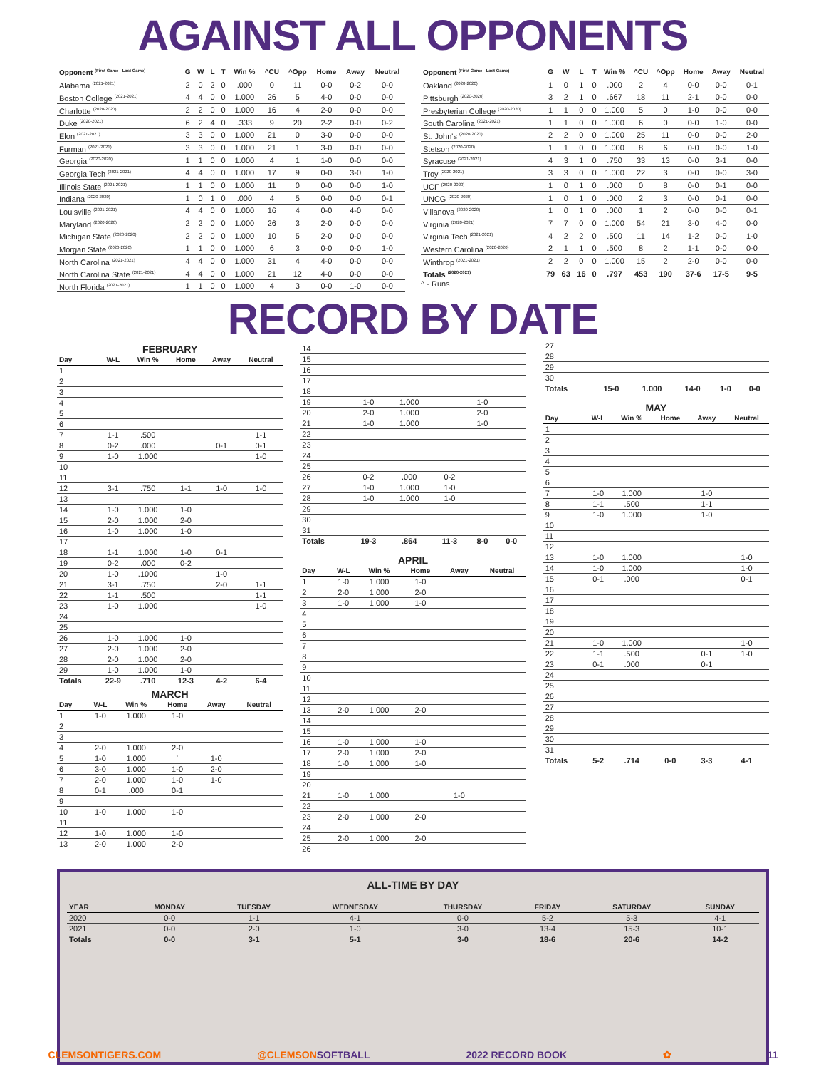AGAINST ALL OPPONENTS
| Opponent <sup>(First Game - Last Game)</sup> | G | W | L | T | Win % | ^CU | ^Opp | Home | Away | Neutral |
| --- | --- | --- | --- | --- | --- | --- | --- | --- | --- | --- |
| Alabama <sup>(2021-2021)</sup> | 2 | 0 | 2 | 0 | .000 | 0 | 11 | 0-0 | 0-2 | 0-0 |
| Boston College <sup>(2021-2021)</sup> | 4 | 4 | 0 | 0 | 1.000 | 26 | 5 | 4-0 | 0-0 | 0-0 |
| Charlotte <sup>(2020-2020)</sup> | 2 | 2 | 0 | 0 | 1.000 | 16 | 4 | 2-0 | 0-0 | 0-0 |
| Duke <sup>(2020-2021)</sup> | 6 | 2 | 4 | 0 | .333 | 9 | 20 | 2-2 | 0-0 | 0-2 |
| Elon <sup>(2021-2021)</sup> | 3 | 3 | 0 | 0 | 1.000 | 21 | 0 | 3-0 | 0-0 | 0-0 |
| Furman <sup>(2021-2021)</sup> | 3 | 3 | 0 | 0 | 1.000 | 21 | 1 | 3-0 | 0-0 | 0-0 |
| Georgia <sup>(2020-2020)</sup> | 1 | 1 | 0 | 0 | 1.000 | 4 | 1 | 1-0 | 0-0 | 0-0 |
| Georgia Tech <sup>(2021-2021)</sup> | 4 | 4 | 0 | 0 | 1.000 | 17 | 9 | 0-0 | 3-0 | 1-0 |
| Illinois State <sup>(2021-2021)</sup> | 1 | 1 | 0 | 0 | 1.000 | 11 | 0 | 0-0 | 0-0 | 1-0 |
| Indiana <sup>(2020-2020)</sup> | 1 | 0 | 1 | 0 | .000 | 4 | 5 | 0-0 | 0-0 | 0-1 |
| Louisville <sup>(2021-2021)</sup> | 4 | 4 | 0 | 0 | 1.000 | 16 | 4 | 0-0 | 4-0 | 0-0 |
| Maryland <sup>(2020-2020)</sup> | 2 | 2 | 0 | 0 | 1.000 | 26 | 3 | 2-0 | 0-0 | 0-0 |
| Michigan State <sup>(2020-2020)</sup> | 2 | 2 | 0 | 0 | 1.000 | 10 | 5 | 2-0 | 0-0 | 0-0 |
| Morgan State <sup>(2020-2020)</sup> | 1 | 1 | 0 | 0 | 1.000 | 6 | 3 | 0-0 | 0-0 | 1-0 |
| North Carolina <sup>(2021-2021)</sup> | 4 | 4 | 0 | 0 | 1.000 | 31 | 4 | 4-0 | 0-0 | 0-0 |
| North Carolina State <sup>(2021-2021)</sup> | 4 | 4 | 0 | 0 | 1.000 | 21 | 12 | 4-0 | 0-0 | 0-0 |
| North Florida <sup>(2021-2021)</sup> | 1 | 1 | 0 | 0 | 1.000 | 4 | 3 | 0-0 | 1-0 | 0-0 |
| Opponent <sup>(First Game - Last Game)</sup> | G | W | L | T | Win % | ^CU | ^Opp | Home | Away | Neutral |
| --- | --- | --- | --- | --- | --- | --- | --- | --- | --- | --- |
| Oakland <sup>(2020-2020)</sup> | 1 | 0 | 1 | 0 | .000 | 2 | 4 | 0-0 | 0-0 | 0-1 |
| Pittsburgh <sup>(2020-2020)</sup> | 3 | 2 | 1 | 0 | .667 | 18 | 11 | 2-1 | 0-0 | 0-0 |
| Presbyterian College <sup>(2020-2020)</sup> | 1 | 1 | 0 | 0 | 1.000 | 5 | 0 | 1-0 | 0-0 | 0-0 |
| South Carolina <sup>(2021-2021)</sup> | 1 | 1 | 0 | 0 | 1.000 | 6 | 0 | 0-0 | 1-0 | 0-0 |
| St. John's <sup>(2020-2020)</sup> | 2 | 2 | 0 | 0 | 1.000 | 25 | 11 | 0-0 | 0-0 | 2-0 |
| Stetson <sup>(2020-2020)</sup> | 1 | 1 | 0 | 0 | 1.000 | 8 | 6 | 0-0 | 0-0 | 1-0 |
| Syracuse <sup>(2021-2021)</sup> | 4 | 3 | 1 | 0 | .750 | 33 | 13 | 0-0 | 3-1 | 0-0 |
| Troy <sup>(2020-2021)</sup> | 3 | 3 | 0 | 0 | 1.000 | 22 | 3 | 0-0 | 0-0 | 3-0 |
| UCF <sup>(2020-2020)</sup> | 1 | 0 | 1 | 0 | .000 | 0 | 8 | 0-0 | 0-1 | 0-0 |
| UNCG <sup>(2020-2020)</sup> | 1 | 0 | 1 | 0 | .000 | 2 | 3 | 0-0 | 0-1 | 0-0 |
| Villanova <sup>(2020-2020)</sup> | 1 | 0 | 1 | 0 | .000 | 1 | 2 | 0-0 | 0-0 | 0-1 |
| Virginia <sup>(2020-2021)</sup> | 7 | 7 | 0 | 0 | 1.000 | 54 | 21 | 3-0 | 4-0 | 0-0 |
| Virginia Tech <sup>(2021-2021)</sup> | 4 | 2 | 2 | 0 | .500 | 11 | 14 | 1-2 | 0-0 | 1-0 |
| Western Carolina <sup>(2020-2020)</sup> | 2 | 1 | 1 | 0 | .500 | 8 | 2 | 1-1 | 0-0 | 0-0 |
| Winthrop <sup>(2021-2021)</sup> | 2 | 2 | 0 | 0 | 1.000 | 15 | 2 | 2-0 | 0-0 | 0-0 |
| Totals <sup>(2020-2021)</sup> | 79 | 63 | 16 | 0 | .797 | 453 | 190 | 37-6 | 17-5 | 9-5 |
^ - Runs
RECORD BY DATE
FEBRUARY
| Day | W-L | Win % | Home | Away | Neutral |
| --- | --- | --- | --- | --- | --- |
| 1 | | | | | |
| 2 | | | | | |
| 3 | | | | | |
| 4 | | | | | |
| 5 | | | | | |
| 6 | | | | | |
| 7 | 1-1 | .500 | | | 1-1 |
| 8 | 0-2 | .000 | | 0-1 | 0-1 |
| 9 | 1-0 | 1.000 | | | 1-0 |
| 10 | | | | | |
| 11 | | | | | |
| 12 | 3-1 | .750 | 1-1 | 1-0 | 1-0 |
| 13 | | | | | |
| 14 | 1-0 | 1.000 | 1-0 | | |
| 15 | 2-0 | 1.000 | 2-0 | | |
| 16 | 1-0 | 1.000 | 1-0 | | |
| 17 | | | | | |
| 18 | 1-1 | 1.000 | 1-0 | 0-1 | |
| 19 | 0-2 | .000 | 0-2 | | |
| 20 | 1-0 | .1000 | | 1-0 | |
| 21 | 3-1 | .750 | | 2-0 | 1-1 |
| 22 | 1-1 | .500 | | | 1-1 |
| 23 | 1-0 | 1.000 | | | 1-0 |
| 24 | | | | | |
| 25 | | | | | |
| 26 | 1-0 | 1.000 | 1-0 | | |
| 27 | 2-0 | 1.000 | 2-0 | | |
| 28 | 2-0 | 1.000 | 2-0 | | |
| 29 | 1-0 | 1.000 | 1-0 | | |
| Totals | 22-9 | .710 | 12-3 | 4-2 | 6-4 |
MARCH
| Day | W-L | Win % | Home | Away | Neutral |
| --- | --- | --- | --- | --- | --- |
| 1 | 1-0 | 1.000 | 1-0 | | |
| 2 | | | | | |
| 3 | | | | | |
| 4 | 2-0 | 1.000 | 2-0 | | |
| 5 | 1-0 | 1.000 | ` | 1-0 | |
| 6 | 3-0 | 1.000 | 1-0 | 2-0 | |
| 7 | 2-0 | 1.000 | 1-0 | 1-0 | |
| 8 | 0-1 | .000 | 0-1 | | |
| 9 | | | | | |
| 10 | 1-0 | 1.000 | 1-0 | | |
| 11 | | | | | |
| 12 | 1-0 | 1.000 | 1-0 | | |
| 13 | 2-0 | 1.000 | 2-0 | | |
| 14 | | | | | |
| 15 | | | | | |
| 16 | | | | | |
| 17 | | | | | |
| 18 | | | | | |
| 19 | 1-0 | 1.000 | | 1-0 | |
| 20 | 2-0 | 1.000 | | 2-0 | |
| 21 | 1-0 | 1.000 | | 1-0 | |
| 22 | | | | | |
| 23 | | | | | |
| 24 | | | | | |
| 25 | | | | | |
| 26 | 0-2 | .000 | 0-2 | | |
| 27 | 1-0 | 1.000 | 1-0 | | |
| 28 | 1-0 | 1.000 | 1-0 | | |
| 29 | | | | | |
| 30 | | | | | |
| 31 | | | | | |
| Totals | 19-3 | .864 | 11-3 | 8-0 | 0-0 |
APRIL
| Day | W-L | Win % | Home | Away | Neutral |
| --- | --- | --- | --- | --- | --- |
| 1 | 1-0 | 1.000 | 1-0 | | |
| 2 | 2-0 | 1.000 | 2-0 | | |
| 3 | 1-0 | 1.000 | 1-0 | | |
| 4 | | | | | |
| 5 | | | | | |
| 6 | | | | | |
| 7 | | | | | |
| 8 | | | | | |
| 9 | | | | | |
| 10 | | | | | |
| 11 | | | | | |
| 12 | | | | | |
| 13 | 2-0 | 1.000 | 2-0 | | |
| 14 | | | | | |
| 15 | | | | | |
| 16 | 1-0 | 1.000 | 1-0 | | |
| 17 | 2-0 | 1.000 | 2-0 | | |
| 18 | 1-0 | 1.000 | 1-0 | | |
| 19 | | | | | |
| 20 | | | | | |
| 21 | 1-0 | 1.000 | | 1-0 | |
| 22 | | | | | |
| 23 | 2-0 | 1.000 | 2-0 | | |
| 24 | | | | | |
| 25 | 2-0 | 1.000 | 2-0 | | |
| 26 | | | | | |
| 27 | | | | | |
| 28 | | | | | |
| 29 | | | | | |
| 30 | | | | | |
| Totals | 15-0 | 1.000 | 14-0 | 1-0 | 0-0 |
MAY
| Day | W-L | Win % | Home | Away | Neutral |
| --- | --- | --- | --- | --- | --- |
| 1 | | | | | |
| 2 | | | | | |
| 3 | | | | | |
| 4 | | | | | |
| 5 | | | | | |
| 6 | | | | | |
| 7 | 1-0 | 1.000 | | 1-0 | |
| 8 | 1-1 | .500 | | 1-1 | |
| 9 | 1-0 | 1.000 | | 1-0 | |
| 10 | | | | | |
| 11 | | | | | |
| 12 | | | | | |
| 13 | 1-0 | 1.000 | | | 1-0 |
| 14 | 1-0 | 1.000 | | | 1-0 |
| 15 | 0-1 | .000 | | | 0-1 |
| 16 | | | | | |
| 17 | | | | | |
| 18 | | | | | |
| 19 | | | | | |
| 20 | | | | | |
| 21 | 1-0 | 1.000 | | | 1-0 |
| 22 | 1-1 | .500 | | 0-1 | 1-0 |
| 23 | 0-1 | .000 | | 0-1 | |
| 24 | | | | | |
| 25 | | | | | |
| 26 | | | | | |
| 27 | | | | | |
| 28 | | | | | |
| 29 | | | | | |
| 30 | | | | | |
| 31 | | | | | |
| Totals | 5-2 | .714 | 0-0 | 3-3 | 4-1 |
ALL-TIME BY DAY
| YEAR | MONDAY | TUESDAY | WEDNESDAY | THURSDAY | FRIDAY | SATURDAY | SUNDAY |
| --- | --- | --- | --- | --- | --- | --- | --- |
| 2020 | 0-0 | 1-1 | 4-1 | 0-0 | 5-2 | 5-3 | 4-1 |
| 2021 | 0-0 | 2-0 | 1-0 | 3-0 | 13-4 | 15-3 | 10-1 |
| Totals | 0-0 | 3-1 | 5-1 | 3-0 | 18-6 | 20-6 | 14-2 |
CLEMSONTIGERS.COM @CLEMSONSOFTBALL 2022 RECORD BOOK ✿ 11